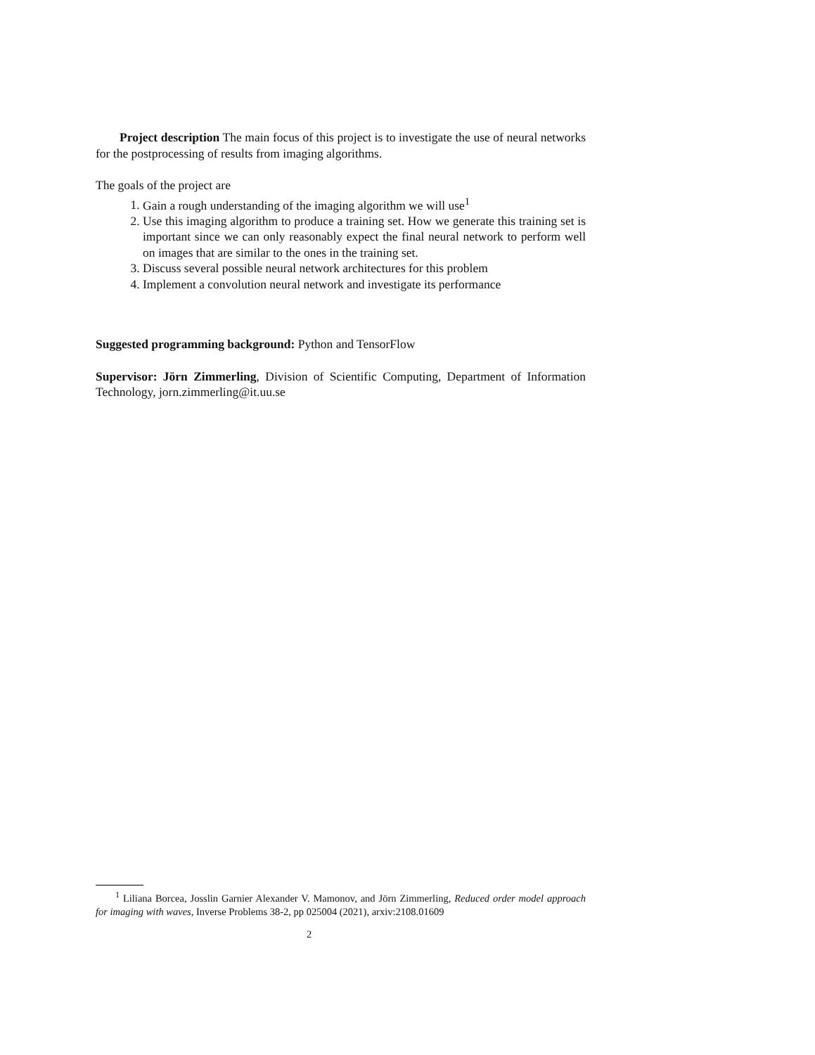Project description The main focus of this project is to investigate the use of neural networks for the postprocessing of results from imaging algorithms.
The goals of the project are
1. Gain a rough understanding of the imaging algorithm we will use<sup>1</sup>
2. Use this imaging algorithm to produce a training set. How we generate this training set is important since we can only reasonably expect the final neural network to perform well on images that are similar to the ones in the training set.
3. Discuss several possible neural network architectures for this problem
4. Implement a convolution neural network and investigate its performance
Suggested programming background: Python and TensorFlow
Supervisor: Jörn Zimmerling, Division of Scientific Computing, Department of Information Technology, jorn.zimmerling@it.uu.se
<sup>1</sup> Liliana Borcea, Josslin Garnier Alexander V. Mamonov, and Jörn Zimmerling, Reduced order model approach for imaging with waves, Inverse Problems 38-2, pp 025004 (2021), arxiv:2108.01609
2